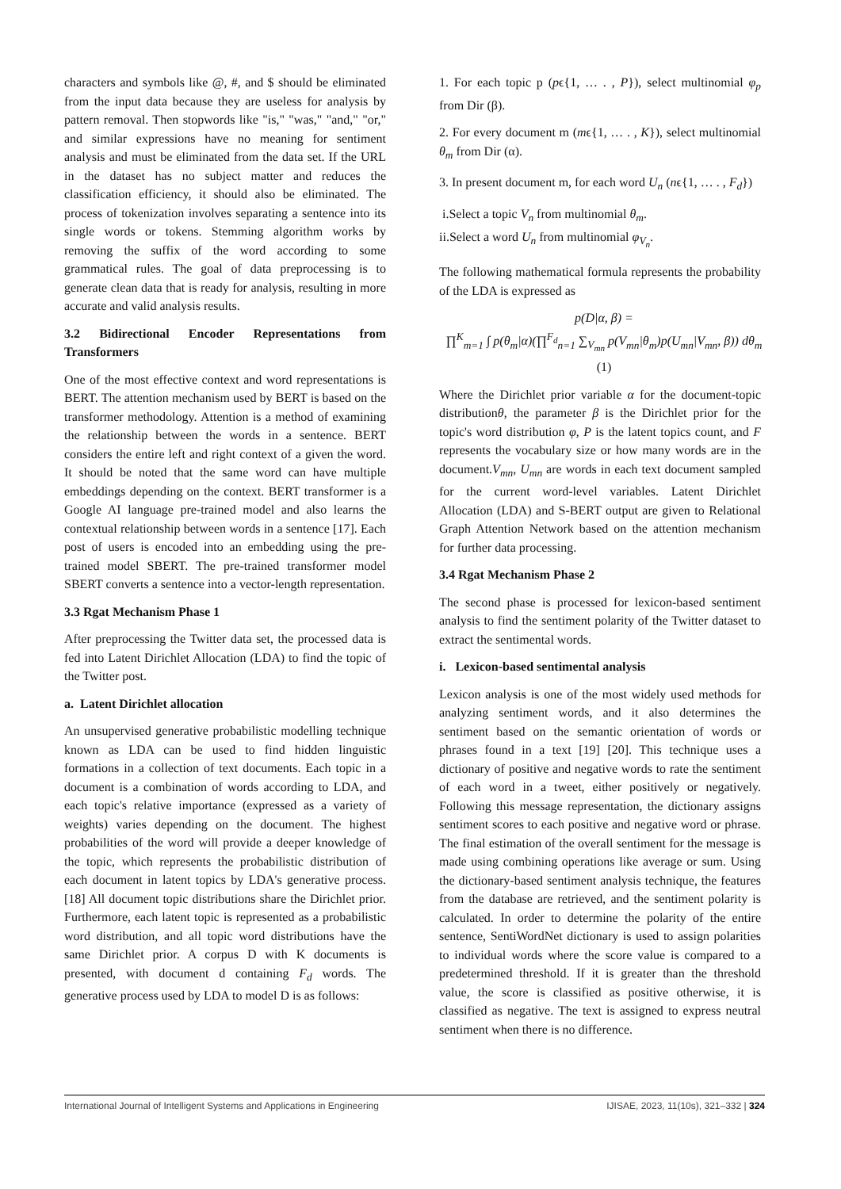characters and symbols like @, #, and $ should be eliminated from the input data because they are useless for analysis by pattern removal. Then stopwords like "is," "was," "and," "or," and similar expressions have no meaning for sentiment analysis and must be eliminated from the data set. If the URL in the dataset has no subject matter and reduces the classification efficiency, it should also be eliminated. The process of tokenization involves separating a sentence into its single words or tokens. Stemming algorithm works by removing the suffix of the word according to some grammatical rules. The goal of data preprocessing is to generate clean data that is ready for analysis, resulting in more accurate and valid analysis results.
3.2 Bidirectional Encoder Representations from Transformers
One of the most effective context and word representations is BERT. The attention mechanism used by BERT is based on the transformer methodology. Attention is a method of examining the relationship between the words in a sentence. BERT considers the entire left and right context of a given the word. It should be noted that the same word can have multiple embeddings depending on the context. BERT transformer is a Google AI language pre-trained model and also learns the contextual relationship between words in a sentence [17]. Each post of users is encoded into an embedding using the pre-trained model SBERT. The pre-trained transformer model SBERT converts a sentence into a vector-length representation.
3.3 Rgat Mechanism Phase 1
After preprocessing the Twitter data set, the processed data is fed into Latent Dirichlet Allocation (LDA) to find the topic of the Twitter post.
a. Latent Dirichlet allocation
An unsupervised generative probabilistic modelling technique known as LDA can be used to find hidden linguistic formations in a collection of text documents. Each topic in a document is a combination of words according to LDA, and each topic's relative importance (expressed as a variety of weights) varies depending on the document. The highest probabilities of the word will provide a deeper knowledge of the topic, which represents the probabilistic distribution of each document in latent topics by LDA's generative process. [18] All document topic distributions share the Dirichlet prior. Furthermore, each latent topic is represented as a probabilistic word distribution, and all topic word distributions have the same Dirichlet prior. A corpus D with K documents is presented, with document d containing F<sub>d</sub> words. The generative process used by LDA to model D is as follows:
1. For each topic p (pϵ{1, … . , P}), select multinomial φ<sub>p</sub> from Dir (β).
2. For every document m (mϵ{1, … . , K}), select multinomial θ<sub>m</sub> from Dir (α).
3. In present document m, for each word U<sub>n</sub> (nϵ{1, … . , F<sub>d</sub>})
i.Select a topic V<sub>n</sub> from multinomial θ<sub>m</sub>.
ii.Select a word U<sub>n</sub> from multinomial φ<sub>V<sub>n</sub></sub>.
The following mathematical formula represents the probability of the LDA is expressed as
p(D|α, β) =
∏<sup>K</sup><sub>m=1</sub> ∫ p(θ<sub>m</sub>|α)(∏<sup>F<sub>d</sub></sup><sub>n=1</sub> ∑<sub>V<sub>mn</sub></sub> p(V<sub>mn</sub>|θ<sub>m</sub>)p(U<sub>mn</sub>|V<sub>mn</sub>, β)) dθ<sub>m</sub>
(1)
Where the Dirichlet prior variable α for the document-topic distributionθ, the parameter β is the Dirichlet prior for the topic's word distribution φ, P is the latent topics count, and F represents the vocabulary size or how many words are in the document.V<sub>mn</sub>, U<sub>mn</sub> are words in each text document sampled for the current word-level variables. Latent Dirichlet Allocation (LDA) and S-BERT output are given to Relational Graph Attention Network based on the attention mechanism for further data processing.
3.4 Rgat Mechanism Phase 2
The second phase is processed for lexicon-based sentiment analysis to find the sentiment polarity of the Twitter dataset to extract the sentimental words.
i. Lexicon-based sentimental analysis
Lexicon analysis is one of the most widely used methods for analyzing sentiment words, and it also determines the sentiment based on the semantic orientation of words or phrases found in a text [19] [20]. This technique uses a dictionary of positive and negative words to rate the sentiment of each word in a tweet, either positively or negatively. Following this message representation, the dictionary assigns sentiment scores to each positive and negative word or phrase. The final estimation of the overall sentiment for the message is made using combining operations like average or sum. Using the dictionary-based sentiment analysis technique, the features from the database are retrieved, and the sentiment polarity is calculated. In order to determine the polarity of the entire sentence, SentiWordNet dictionary is used to assign polarities to individual words where the score value is compared to a predetermined threshold. If it is greater than the threshold value, the score is classified as positive otherwise, it is classified as negative. The text is assigned to express neutral sentiment when there is no difference.
International Journal of Intelligent Systems and Applications in Engineering IJISAE, 2023, 11(10s), 321–332 | 324